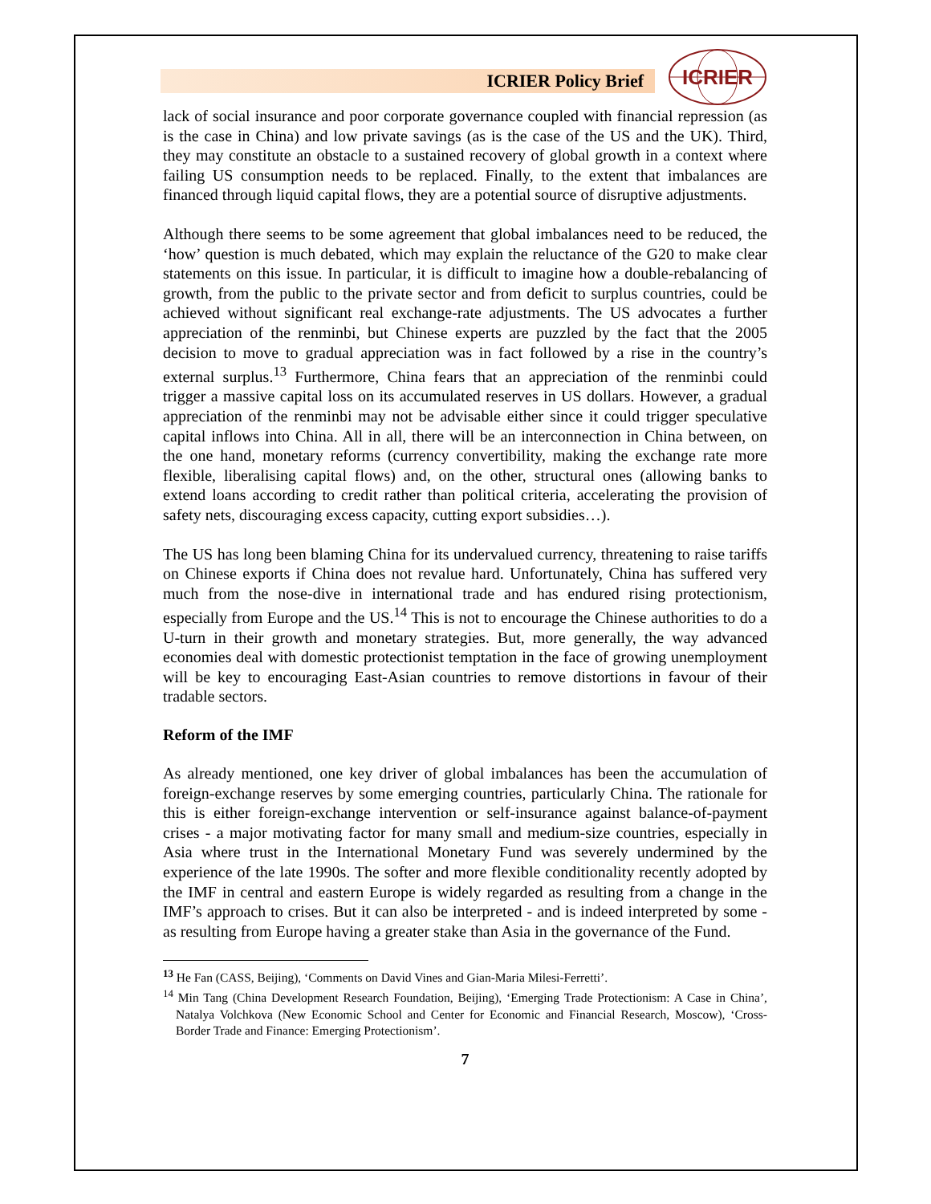ICRIER Policy Brief
ICRIER
lack of social insurance and poor corporate governance coupled with financial repression (as is the case in China) and low private savings (as is the case of the US and the UK). Third, they may constitute an obstacle to a sustained recovery of global growth in a context where failing US consumption needs to be replaced. Finally, to the extent that imbalances are financed through liquid capital flows, they are a potential source of disruptive adjustments.
Although there seems to be some agreement that global imbalances need to be reduced, the ‘how’ question is much debated, which may explain the reluctance of the G20 to make clear statements on this issue. In particular, it is difficult to imagine how a double-rebalancing of growth, from the public to the private sector and from deficit to surplus countries, could be achieved without significant real exchange-rate adjustments. The US advocates a further appreciation of the renminbi, but Chinese experts are puzzled by the fact that the 2005 decision to move to gradual appreciation was in fact followed by a rise in the country’s external surplus.<sup>13</sup> Furthermore, China fears that an appreciation of the renminbi could trigger a massive capital loss on its accumulated reserves in US dollars. However, a gradual appreciation of the renminbi may not be advisable either since it could trigger speculative capital inflows into China. All in all, there will be an interconnection in China between, on the one hand, monetary reforms (currency convertibility, making the exchange rate more flexible, liberalising capital flows) and, on the other, structural ones (allowing banks to extend loans according to credit rather than political criteria, accelerating the provision of safety nets, discouraging excess capacity, cutting export subsidies…).
The US has long been blaming China for its undervalued currency, threatening to raise tariffs on Chinese exports if China does not revalue hard. Unfortunately, China has suffered very much from the nose-dive in international trade and has endured rising protectionism, especially from Europe and the US.<sup>14</sup> This is not to encourage the Chinese authorities to do a U-turn in their growth and monetary strategies. But, more generally, the way advanced economies deal with domestic protectionist temptation in the face of growing unemployment will be key to encouraging East-Asian countries to remove distortions in favour of their tradable sectors.
Reform of the IMF
As already mentioned, one key driver of global imbalances has been the accumulation of foreign-exchange reserves by some emerging countries, particularly China. The rationale for this is either foreign-exchange intervention or self-insurance against balance-of-payment crises - a major motivating factor for many small and medium-size countries, especially in Asia where trust in the International Monetary Fund was severely undermined by the experience of the late 1990s. The softer and more flexible conditionality recently adopted by the IMF in central and eastern Europe is widely regarded as resulting from a change in the IMF’s approach to crises. But it can also be interpreted - and is indeed interpreted by some - as resulting from Europe having a greater stake than Asia in the governance of the Fund.
<sup>13</sup> He Fan (CASS, Beijing), ‘Comments on David Vines and Gian-Maria Milesi-Ferretti’.
<sup>14</sup> Min Tang (China Development Research Foundation, Beijing), ‘Emerging Trade Protectionism: A Case in China’, Natalya Volchkova (New Economic School and Center for Economic and Financial Research, Moscow), ‘Cross-Border Trade and Finance: Emerging Protectionism’.
7